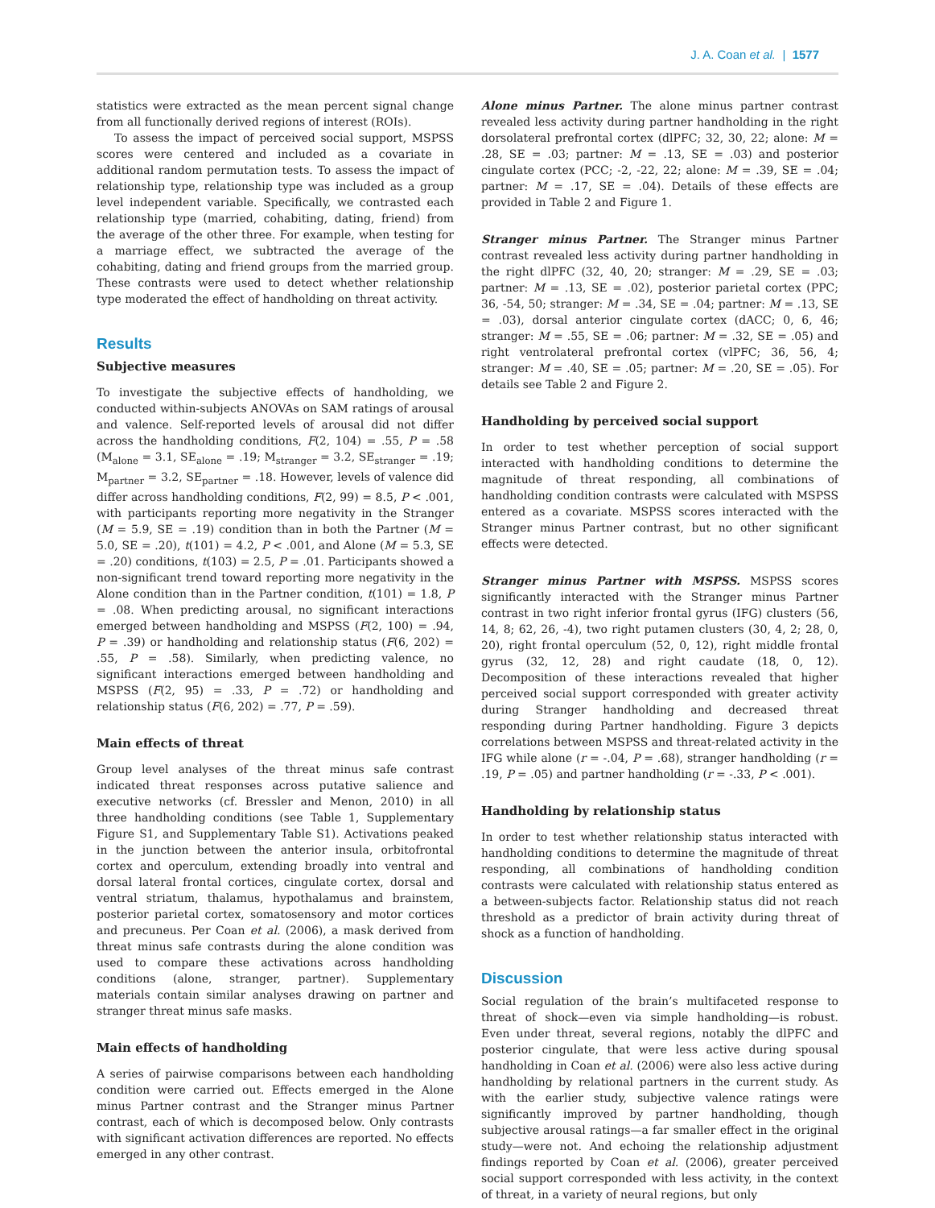J. A. Coan et al. | 1577
statistics were extracted as the mean percent signal change from all functionally derived regions of interest (ROIs).
To assess the impact of perceived social support, MSPSS scores were centered and included as a covariate in additional random permutation tests. To assess the impact of relationship type, relationship type was included as a group level independent variable. Specifically, we contrasted each relationship type (married, cohabiting, dating, friend) from the average of the other three. For example, when testing for a marriage effect, we subtracted the average of the cohabiting, dating and friend groups from the married group. These contrasts were used to detect whether relationship type moderated the effect of handholding on threat activity.
Results
Subjective measures
To investigate the subjective effects of handholding, we conducted within-subjects ANOVAs on SAM ratings of arousal and valence. Self-reported levels of arousal did not differ across the handholding conditions, F(2, 104) = .55, P = .58 (M<sub>alone</sub> = 3.1, SE<sub>alone</sub> = .19; M<sub>stranger</sub> = 3.2, SE<sub>stranger</sub> = .19; M<sub>partner</sub> = 3.2, SE<sub>partner</sub> = .18. However, levels of valence did differ across handholding conditions, F(2, 99) = 8.5, P < .001, with participants reporting more negativity in the Stranger (M = 5.9, SE = .19) condition than in both the Partner (M = 5.0, SE = .20), t(101) = 4.2, P < .001, and Alone (M = 5.3, SE = .20) conditions, t(103) = 2.5, P = .01. Participants showed a non-significant trend toward reporting more negativity in the Alone condition than in the Partner condition, t(101) = 1.8, P = .08. When predicting arousal, no significant interactions emerged between handholding and MSPSS (F(2, 100) = .94, P = .39) or handholding and relationship status (F(6, 202) = .55, P = .58). Similarly, when predicting valence, no significant interactions emerged between handholding and MSPSS (F(2, 95) = .33, P = .72) or handholding and relationship status (F(6, 202) = .77, P = .59).
Main effects of threat
Group level analyses of the threat minus safe contrast indicated threat responses across putative salience and executive networks (cf. Bressler and Menon, 2010) in all three handholding conditions (see Table 1, Supplementary Figure S1, and Supplementary Table S1). Activations peaked in the junction between the anterior insula, orbitofrontal cortex and operculum, extending broadly into ventral and dorsal lateral frontal cortices, cingulate cortex, dorsal and ventral striatum, thalamus, hypothalamus and brainstem, posterior parietal cortex, somatosensory and motor cortices and precuneus. Per Coan et al. (2006), a mask derived from threat minus safe contrasts during the alone condition was used to compare these activations across handholding conditions (alone, stranger, partner). Supplementary materials contain similar analyses drawing on partner and stranger threat minus safe masks.
Main effects of handholding
A series of pairwise comparisons between each handholding condition were carried out. Effects emerged in the Alone minus Partner contrast and the Stranger minus Partner contrast, each of which is decomposed below. Only contrasts with significant activation differences are reported. No effects emerged in any other contrast.
Alone minus Partner. The alone minus partner contrast revealed less activity during partner handholding in the right dorsolateral prefrontal cortex (dlPFC; 32, 30, 22; alone: M = .28, SE = .03; partner: M = .13, SE = .03) and posterior cingulate cortex (PCC; -2, -22, 22; alone: M = .39, SE = .04; partner: M = .17, SE = .04). Details of these effects are provided in Table 2 and Figure 1.
Stranger minus Partner. The Stranger minus Partner contrast revealed less activity during partner handholding in the right dlPFC (32, 40, 20; stranger: M = .29, SE = .03; partner: M = .13, SE = .02), posterior parietal cortex (PPC; 36, -54, 50; stranger: M = .34, SE = .04; partner: M = .13, SE = .03), dorsal anterior cingulate cortex (dACC; 0, 6, 46; stranger: M = .55, SE = .06; partner: M = .32, SE = .05) and right ventrolateral prefrontal cortex (vlPFC; 36, 56, 4; stranger: M = .40, SE = .05; partner: M = .20, SE = .05). For details see Table 2 and Figure 2.
Handholding by perceived social support
In order to test whether perception of social support interacted with handholding conditions to determine the magnitude of threat responding, all combinations of handholding condition contrasts were calculated with MSPSS entered as a covariate. MSPSS scores interacted with the Stranger minus Partner contrast, but no other significant effects were detected.
Stranger minus Partner with MSPSS. MSPSS scores significantly interacted with the Stranger minus Partner contrast in two right inferior frontal gyrus (IFG) clusters (56, 14, 8; 62, 26, -4), two right putamen clusters (30, 4, 2; 28, 0, 20), right frontal operculum (52, 0, 12), right middle frontal gyrus (32, 12, 28) and right caudate (18, 0, 12). Decomposition of these interactions revealed that higher perceived social support corresponded with greater activity during Stranger handholding and decreased threat responding during Partner handholding. Figure 3 depicts correlations between MSPSS and threat-related activity in the IFG while alone (r = -.04, P = .68), stranger handholding (r = .19, P = .05) and partner handholding (r = -.33, P < .001).
Handholding by relationship status
In order to test whether relationship status interacted with handholding conditions to determine the magnitude of threat responding, all combinations of handholding condition contrasts were calculated with relationship status entered as a between-subjects factor. Relationship status did not reach threshold as a predictor of brain activity during threat of shock as a function of handholding.
Discussion
Social regulation of the brain’s multifaceted response to threat of shock—even via simple handholding—is robust. Even under threat, several regions, notably the dlPFC and posterior cingulate, that were less active during spousal handholding in Coan et al. (2006) were also less active during handholding by relational partners in the current study. As with the earlier study, subjective valence ratings were significantly improved by partner handholding, though subjective arousal ratings—a far smaller effect in the original study—were not. And echoing the relationship adjustment findings reported by Coan et al. (2006), greater perceived social support corresponded with less activity, in the context of threat, in a variety of neural regions, but only